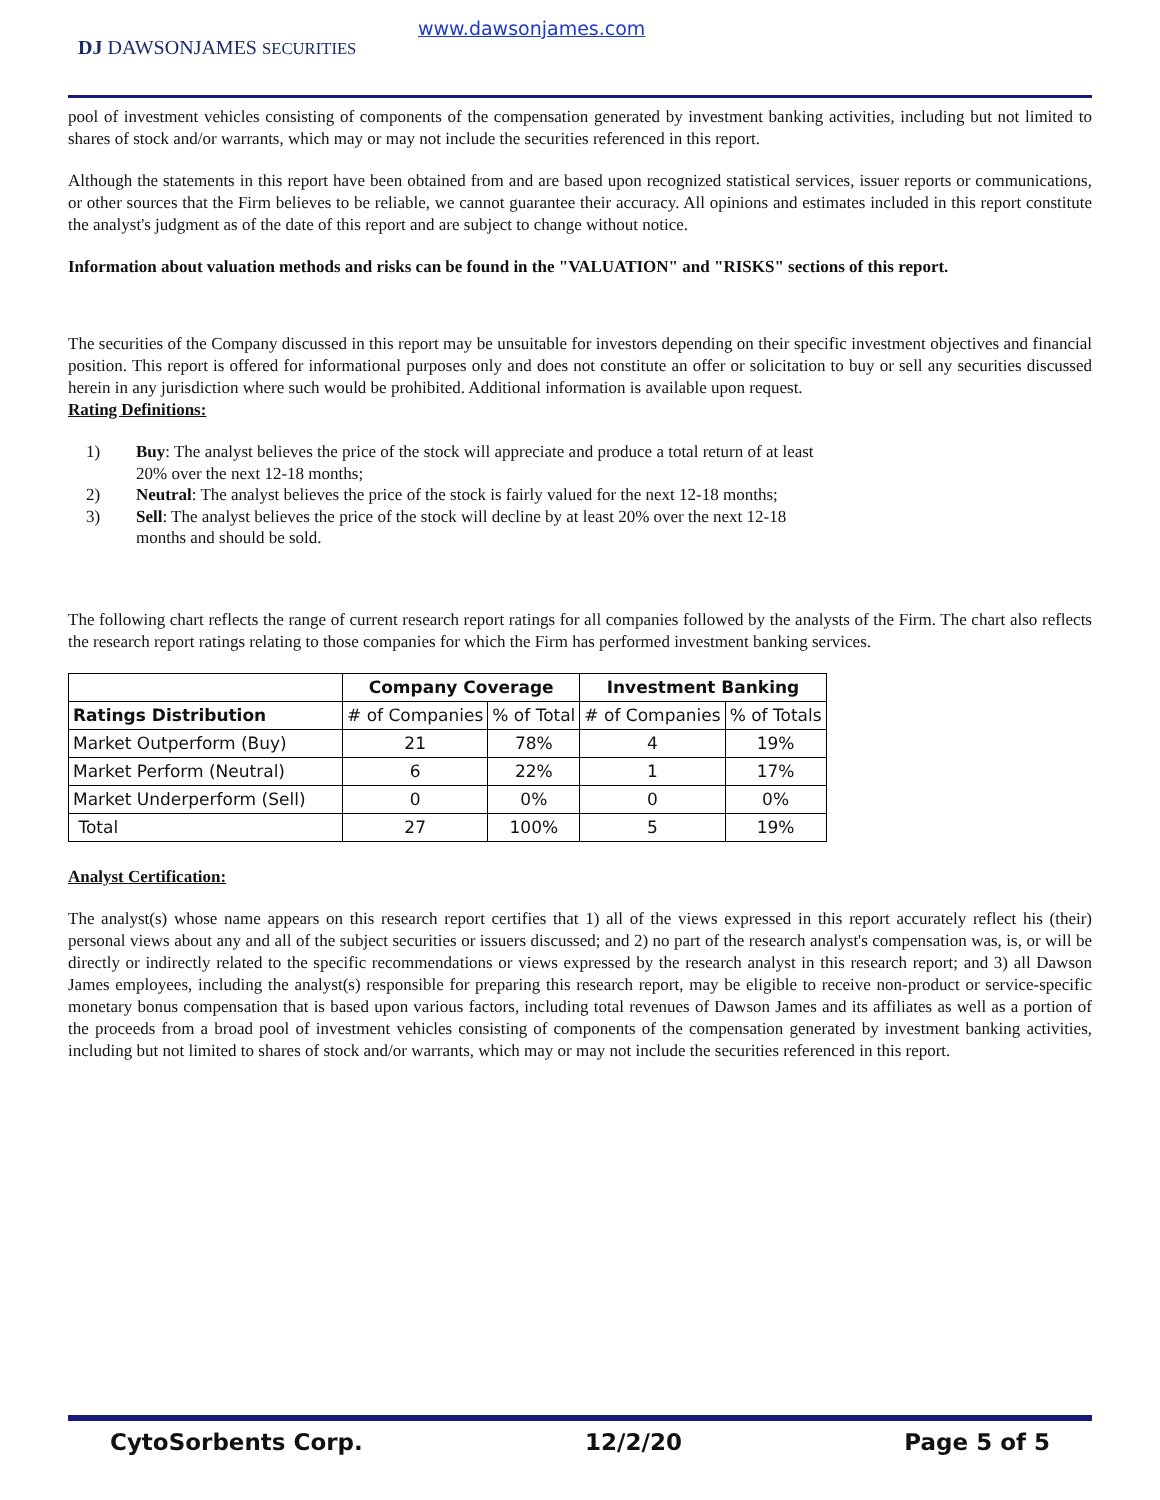DJ DAWSONJAMES SECURITIES
www.dawsonjames.com
pool of investment vehicles consisting of components of the compensation generated by investment banking activities, including but not limited to shares of stock and/or warrants, which may or may not include the securities referenced in this report.
Although the statements in this report have been obtained from and are based upon recognized statistical services, issuer reports or communications, or other sources that the Firm believes to be reliable, we cannot guarantee their accuracy. All opinions and estimates included in this report constitute the analyst's judgment as of the date of this report and are subject to change without notice.
Information about valuation methods and risks can be found in the "VALUATION" and "RISKS" sections of this report.
The securities of the Company discussed in this report may be unsuitable for investors depending on their specific investment objectives and financial position. This report is offered for informational purposes only and does not constitute an offer or solicitation to buy or sell any securities discussed herein in any jurisdiction where such would be prohibited. Additional information is available upon request.
Rating Definitions:
1) Buy: The analyst believes the price of the stock will appreciate and produce a total return of at least 20% over the next 12-18 months;
2) Neutral: The analyst believes the price of the stock is fairly valued for the next 12-18 months;
3) Sell: The analyst believes the price of the stock will decline by at least 20% over the next 12-18 months and should be sold.
The following chart reflects the range of current research report ratings for all companies followed by the analysts of the Firm. The chart also reflects the research report ratings relating to those companies for which the Firm has performed investment banking services.
| | Company Coverage | | Investment Banking | |
| --- | --- | --- | --- | --- |
| Ratings Distribution | # of Companies | % of Total | # of Companies | % of Totals |
| Market Outperform (Buy) | 21 | 78% | 4 | 19% |
| Market Perform (Neutral) | 6 | 22% | 1 | 17% |
| Market Underperform (Sell) | 0 | 0% | 0 | 0% |
| Total | 27 | 100% | 5 | 19% |
Analyst Certification:
The analyst(s) whose name appears on this research report certifies that 1) all of the views expressed in this report accurately reflect his (their) personal views about any and all of the subject securities or issuers discussed; and 2) no part of the research analyst's compensation was, is, or will be directly or indirectly related to the specific recommendations or views expressed by the research analyst in this research report; and 3) all Dawson James employees, including the analyst(s) responsible for preparing this research report, may be eligible to receive non-product or service-specific monetary bonus compensation that is based upon various factors, including total revenues of Dawson James and its affiliates as well as a portion of the proceeds from a broad pool of investment vehicles consisting of components of the compensation generated by investment banking activities, including but not limited to shares of stock and/or warrants, which may or may not include the securities referenced in this report.
CytoSorbents Corp. 12/2/20 Page 5 of 5